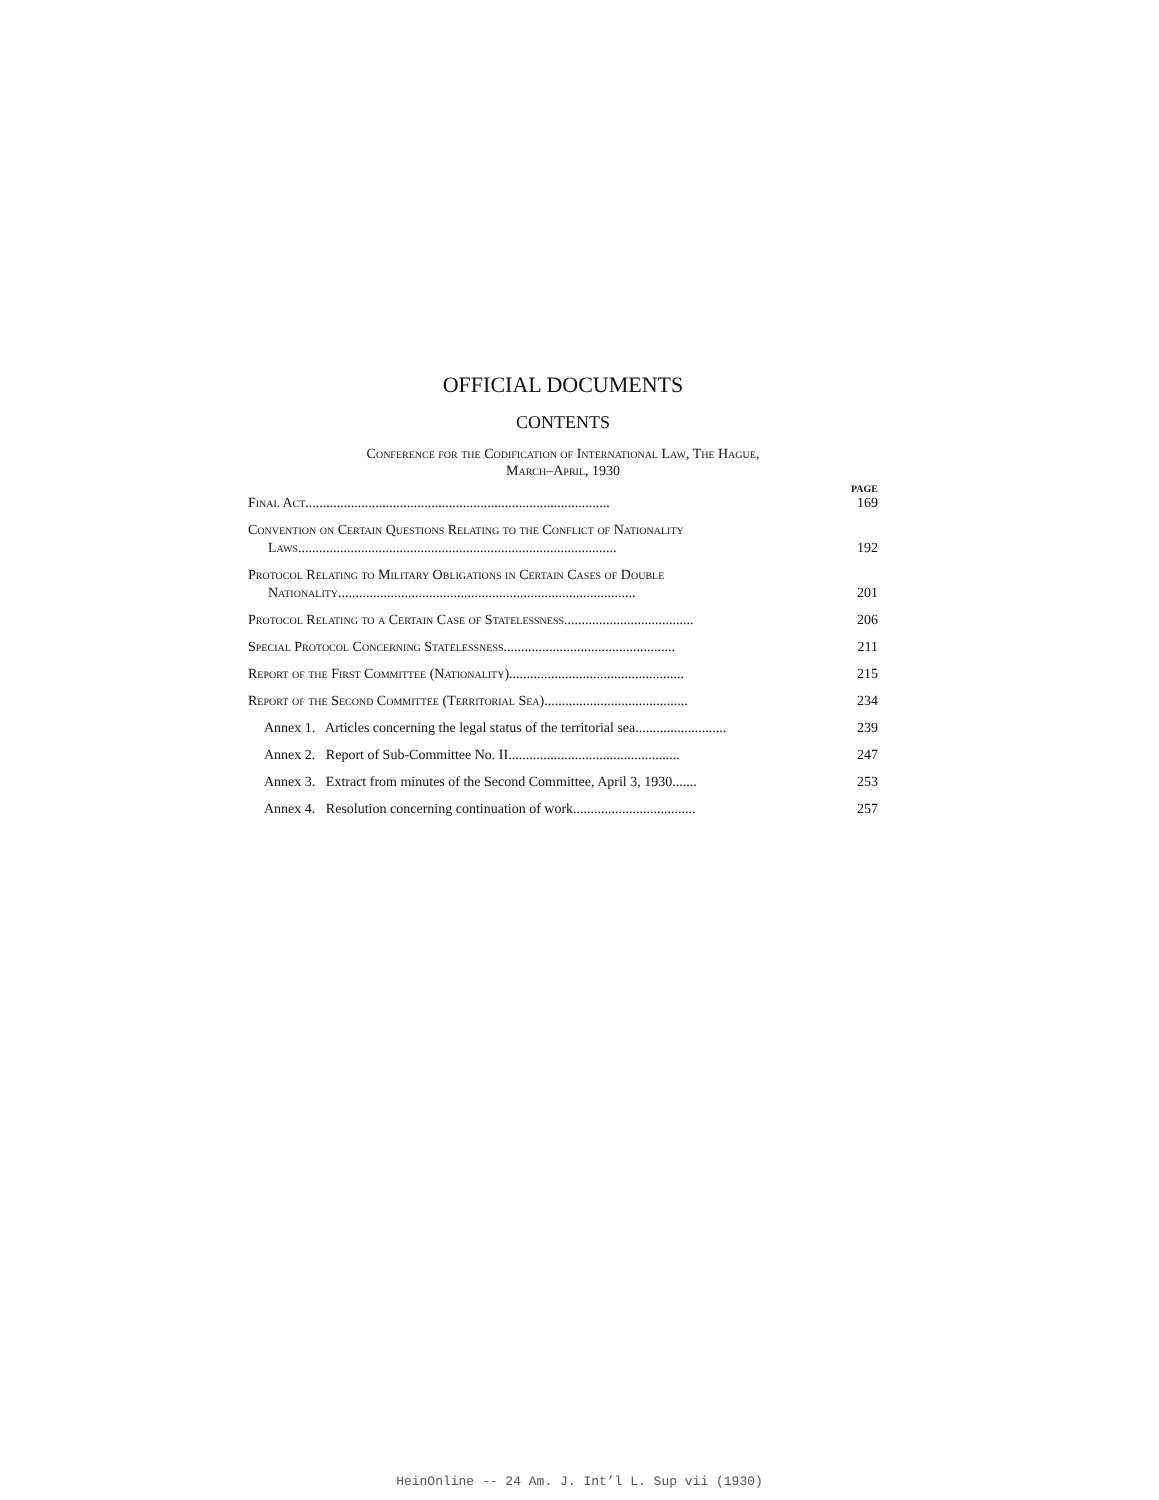OFFICIAL DOCUMENTS
CONTENTS
Conference for the Codification of International Law, The Hague,
March–April, 1930
PAGE
Final Act....................................................................................... 169
Convention on Certain Questions Relating to the Conflict of Nationality
Laws...........................................................................................
192
Protocol Relating to Military Obligations in Certain Cases of Double
Nationality.....................................................................................
201
Protocol Relating to a Certain Case of Statelessness..................................... 206
Special Protocol Concerning Statelessness................................................. 211
Report of the First Committee (Nationality).................................................. 215
Report of the Second Committee (Territorial Sea)......................................... 234
Annex 1. Articles concerning the legal status of the territorial sea.......................... 239
Annex 2. Report of Sub-Committee No. II................................................. 247
Annex 3. Extract from minutes of the Second Committee, April 3, 1930....... 253
Annex 4. Resolution concerning continuation of work................................... 257
HeinOnline -- 24 Am. J. Int’l L. Sup vii (1930)